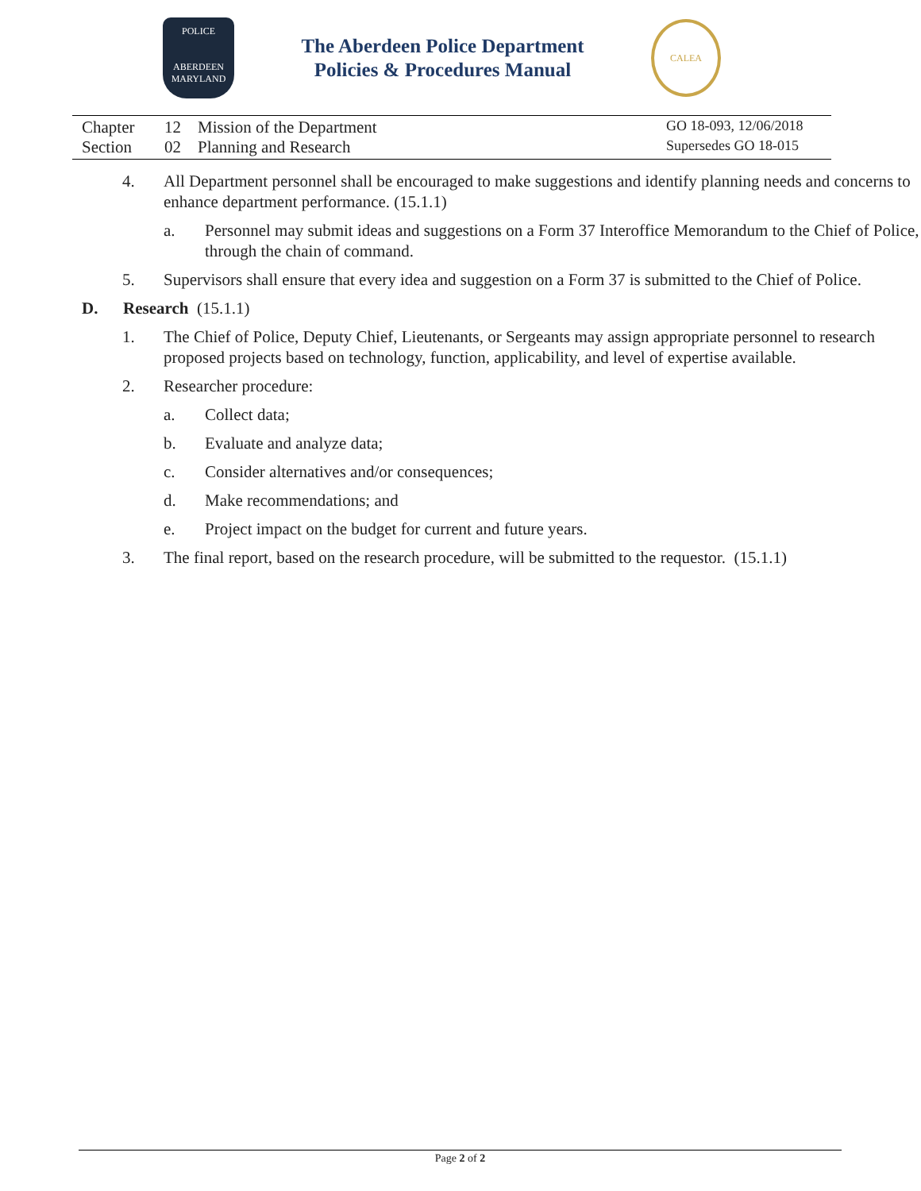POLICE
ABERDEEN
MARYLAND
The Aberdeen Police Department
Policies & Procedures Manual
CALEA
Chapter 12 Mission of the Department GO 18-093, 12/06/2018
Section 02 Planning and Research Supersedes GO 18-015
4. All Department personnel shall be encouraged to make suggestions and identify planning needs and concerns to enhance department performance. (15.1.1)
a. Personnel may submit ideas and suggestions on a Form 37 Interoffice Memorandum to the Chief of Police, through the chain of command.
5. Supervisors shall ensure that every idea and suggestion on a Form 37 is submitted to the Chief of Police.
D. Research (15.1.1)
1. The Chief of Police, Deputy Chief, Lieutenants, or Sergeants may assign appropriate personnel to research proposed projects based on technology, function, applicability, and level of expertise available.
2. Researcher procedure:
a. Collect data;
b. Evaluate and analyze data;
c. Consider alternatives and/or consequences;
d. Make recommendations; and
e. Project impact on the budget for current and future years.
3. The final report, based on the research procedure, will be submitted to the requestor. (15.1.1)
Page 2 of 2